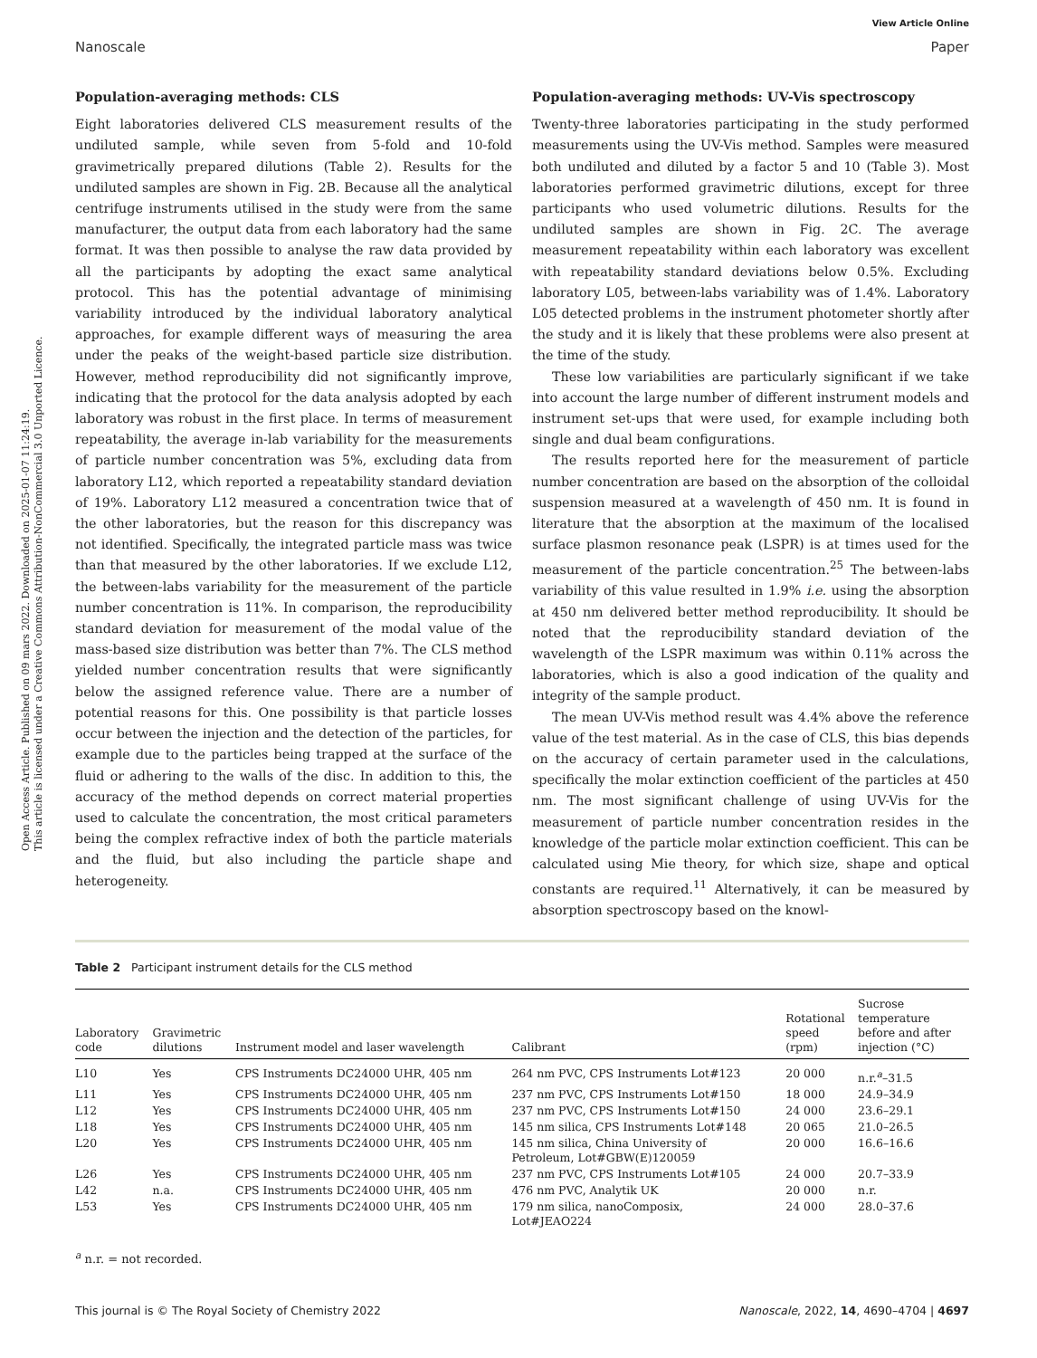Open Access Article. Published on 09 mars 2022. Downloaded on 2025-01-07 11:24:19.
This article is licensed under a Creative Commons Attribution-NonCommercial 3.0 Unported Licence.
View Article Online
Nanoscale Paper
Population-averaging methods: CLS
Eight laboratories delivered CLS measurement results of the undiluted sample, while seven from 5-fold and 10-fold gravimetrically prepared dilutions (Table 2). Results for the undiluted samples are shown in Fig. 2B. Because all the analytical centrifuge instruments utilised in the study were from the same manufacturer, the output data from each laboratory had the same format. It was then possible to analyse the raw data provided by all the participants by adopting the exact same analytical protocol. This has the potential advantage of minimising variability introduced by the individual laboratory analytical approaches, for example different ways of measuring the area under the peaks of the weight-based particle size distribution. However, method reproducibility did not significantly improve, indicating that the protocol for the data analysis adopted by each laboratory was robust in the first place. In terms of measurement repeatability, the average in-lab variability for the measurements of particle number concentration was 5%, excluding data from laboratory L12, which reported a repeatability standard deviation of 19%. Laboratory L12 measured a concentration twice that of the other laboratories, but the reason for this discrepancy was not identified. Specifically, the integrated particle mass was twice than that measured by the other laboratories. If we exclude L12, the between-labs variability for the measurement of the particle number concentration is 11%. In comparison, the reproducibility standard deviation for measurement of the modal value of the mass-based size distribution was better than 7%. The CLS method yielded number concentration results that were significantly below the assigned reference value. There are a number of potential reasons for this. One possibility is that particle losses occur between the injection and the detection of the particles, for example due to the particles being trapped at the surface of the fluid or adhering to the walls of the disc. In addition to this, the accuracy of the method depends on correct material properties used to calculate the concentration, the most critical parameters being the complex refractive index of both the particle materials and the fluid, but also including the particle shape and heterogeneity.
Population-averaging methods: UV-Vis spectroscopy
Twenty-three laboratories participating in the study performed measurements using the UV-Vis method. Samples were measured both undiluted and diluted by a factor 5 and 10 (Table 3). Most laboratories performed gravimetric dilutions, except for three participants who used volumetric dilutions. Results for the undiluted samples are shown in Fig. 2C. The average measurement repeatability within each laboratory was excellent with repeatability standard deviations below 0.5%. Excluding laboratory L05, between-labs variability was of 1.4%. Laboratory L05 detected problems in the instrument photometer shortly after the study and it is likely that these problems were also present at the time of the study.
These low variabilities are particularly significant if we take into account the large number of different instrument models and instrument set-ups that were used, for example including both single and dual beam configurations.
The results reported here for the measurement of particle number concentration are based on the absorption of the colloidal suspension measured at a wavelength of 450 nm. It is found in literature that the absorption at the maximum of the localised surface plasmon resonance peak (LSPR) is at times used for the measurement of the particle concentration.<sup>25</sup> The between-labs variability of this value resulted in 1.9% i.e. using the absorption at 450 nm delivered better method reproducibility. It should be noted that the reproducibility standard deviation of the wavelength of the LSPR maximum was within 0.11% across the laboratories, which is also a good indication of the quality and integrity of the sample product.
The mean UV-Vis method result was 4.4% above the reference value of the test material. As in the case of CLS, this bias depends on the accuracy of certain parameter used in the calculations, specifically the molar extinction coefficient of the particles at 450 nm. The most significant challenge of using UV-Vis for the measurement of particle number concentration resides in the knowledge of the particle molar extinction coefficient. This can be calculated using Mie theory, for which size, shape and optical constants are required.<sup>11</sup> Alternatively, it can be measured by absorption spectroscopy based on the knowl-
Table 2 Participant instrument details for the CLS method
| Laboratory code | Gravimetric dilutions | Instrument model and laser wavelength | Calibrant | Rotational speed (rpm) | Sucrose temperature before and after injection (°C) |
| --- | --- | --- | --- | --- | --- |
| L10 | Yes | CPS Instruments DC24000 UHR, 405 nm | 264 nm PVC, CPS Instruments Lot#123 | 20 000 | n.r.<sup>a</sup>–31.5 |
| L11 | Yes | CPS Instruments DC24000 UHR, 405 nm | 237 nm PVC, CPS Instruments Lot#150 | 18 000 | 24.9–34.9 |
| L12 | Yes | CPS Instruments DC24000 UHR, 405 nm | 237 nm PVC, CPS Instruments Lot#150 | 24 000 | 23.6–29.1 |
| L18 | Yes | CPS Instruments DC24000 UHR, 405 nm | 145 nm silica, CPS Instruments Lot#148 | 20 065 | 21.0–26.5 |
| L20 | Yes | CPS Instruments DC24000 UHR, 405 nm | 145 nm silica, China University of Petroleum, Lot#GBW(E)120059 | 20 000 | 16.6–16.6 |
| L26 | Yes | CPS Instruments DC24000 UHR, 405 nm | 237 nm PVC, CPS Instruments Lot#105 | 24 000 | 20.7–33.9 |
| L42 | n.a. | CPS Instruments DC24000 UHR, 405 nm | 476 nm PVC, Analytik UK | 20 000 | n.r. |
| L53 | Yes | CPS Instruments DC24000 UHR, 405 nm | 179 nm silica, nanoComposix, Lot#JEAO224 | 24 000 | 28.0–37.6 |
<sup>a</sup> n.r. = not recorded.
This journal is © The Royal Society of Chemistry 2022 Nanoscale, 2022, 14, 4690–4704 | 4697